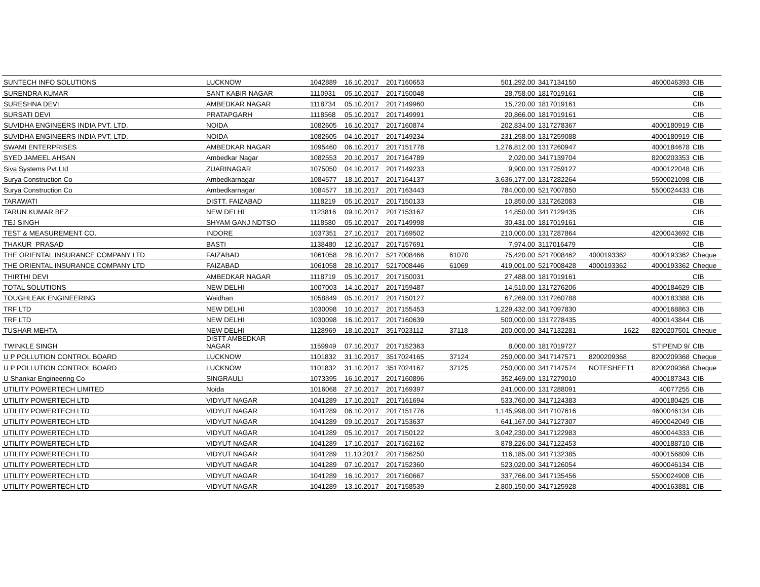| SUNTECH INFO SOLUTIONS | LUCKNOW | 1042889 | 16.10.2017 | 2017160653 | | 501,292.00 | 3417134150 | | 4600046393 | CIB |
| SURENDRA KUMAR | SANT KABIR NAGAR | 1110931 | 05.10.2017 | 2017150048 | | 28,758.00 | 1817019161 | | | CIB |
| SURESHNA DEVI | AMBEDKAR NAGAR | 1118734 | 05.10.2017 | 2017149960 | | 15,720.00 | 1817019161 | | | CIB |
| SURSATI DEVI | PRATAPGARH | 1118568 | 05.10.2017 | 2017149991 | | 20,866.00 | 1817019161 | | | CIB |
| SUVIDHA ENGINEERS INDIA PVT. LTD. | NOIDA | 1082605 | 16.10.2017 | 2017160874 | | 202,834.00 | 1317278367 | | 4000180919 | CIB |
| SUVIDHA ENGINEERS INDIA PVT. LTD. | NOIDA | 1082605 | 04.10.2017 | 2017149234 | | 231,258.00 | 1317259088 | | 4000180919 | CIB |
| SWAMI ENTERPRISES | AMBEDKAR NAGAR | 1095460 | 06.10.2017 | 2017151778 | | 1,276,812.00 | 1317260947 | | 4000184678 | CIB |
| SYED JAMEEL AHSAN | Ambedkar Nagar | 1082553 | 20.10.2017 | 2017164789 | | 2,020.00 | 3417139704 | | 8200203353 | CIB |
| Siva Systems Pvt Ltd | ZUARINAGAR | 1075050 | 04.10.2017 | 2017149233 | | 9,900.00 | 1317259127 | | 4000122048 | CIB |
| Surya Construction Co | Ambedkarnagar | 1084577 | 18.10.2017 | 2017164137 | | 3,636,177.00 | 1317282264 | | 5500021098 | CIB |
| Surya Construction Co | Ambedkarnagar | 1084577 | 18.10.2017 | 2017163443 | | 784,000.00 | 5217007850 | | 5500024433 | CIB |
| TARAWATI | DISTT. FAIZABAD | 1118219 | 05.10.2017 | 2017150133 | | 10,850.00 | 1317262083 | | | CIB |
| TARUN KUMAR BEZ | NEW DELHI | 1123816 | 09.10.2017 | 2017153167 | | 14,850.00 | 3417129435 | | | CIB |
| TEJ SINGH | SHYAM GANJ NDTSO | 1118580 | 05.10.2017 | 2017149998 | | 30,431.00 | 1817019161 | | | CIB |
| TEST & MEASUREMENT CO. | INDORE | 1037351 | 27.10.2017 | 2017169502 | | 210,000.00 | 1317287864 | | 4200043692 | CIB |
| THAKUR PRASAD | BASTI | 1138480 | 12.10.2017 | 2017157691 | | 7,974.00 | 3117016479 | | | CIB |
| THE ORIENTAL INSURANCE COMPANY LTD | FAIZABAD | 1061058 | 28.10.2017 | 5217008466 | 61070 | 75,420.00 | 5217008462 | 4000193362 | 4000193362 | Cheque |
| THE ORIENTAL INSURANCE COMPANY LTD | FAIZABAD | 1061058 | 28.10.2017 | 5217008446 | 61069 | 419,001.00 | 5217008428 | 4000193362 | 4000193362 | Cheque |
| THIRTHI DEVI | AMBEDKAR NAGAR | 1118719 | 05.10.2017 | 2017150031 | | 27,488.00 | 1817019161 | | | CIB |
| TOTAL SOLUTIONS | NEW DELHI | 1007003 | 14.10.2017 | 2017159487 | | 14,510.00 | 1317276206 | | 4000184629 | CIB |
| TOUGHLEAK ENGINEERING | Waidhan | 1058849 | 05.10.2017 | 2017150127 | | 67,269.00 | 1317260788 | | 4000183388 | CIB |
| TRF LTD | NEW DELHI | 1030098 | 10.10.2017 | 2017155453 | | 1,229,432.00 | 3417097830 | | 4000168863 | CIB |
| TRF LTD | NEW DELHI | 1030098 | 16.10.2017 | 2017160639 | | 500,000.00 | 1317278435 | | 4000143844 | CIB |
| TUSHAR MEHTA | NEW DELHI | 1128969 | 18.10.2017 | 3517023112 | 37118 | 200,000.00 | 3417132281 | 1622 | 8200207501 | Cheque |
| TWINKLE SINGH | DISTT AMBEDKAR NAGAR | 1159949 | 07.10.2017 | 2017152363 | | 8,000.00 | 1817019727 | | STIPEND 9/ | CIB |
| U P POLLUTION CONTROL BOARD | LUCKNOW | 1101832 | 31.10.2017 | 3517024165 | 37124 | 250,000.00 | 3417147571 | 8200209368 | 8200209368 | Cheque |
| U P POLLUTION CONTROL BOARD | LUCKNOW | 1101832 | 31.10.2017 | 3517024167 | 37125 | 250,000.00 | 3417147574 | NOTESHEET1 | 8200209368 | Cheque |
| U Shankar Engineering Co | SINGRAULI | 1073395 | 16.10.2017 | 2017160896 | | 352,469.00 | 1317279010 | | 4000187343 | CIB |
| UTILITY POWERTECH LIMITED | Noida | 1016068 | 27.10.2017 | 2017169397 | | 241,000.00 | 1317288091 | | 40077255 | CIB |
| UTILITY POWERTECH LTD | VIDYUT NAGAR | 1041289 | 17.10.2017 | 2017161694 | | 533,760.00 | 3417124383 | | 4000180425 | CIB |
| UTILITY POWERTECH LTD | VIDYUT NAGAR | 1041289 | 06.10.2017 | 2017151776 | | 1,145,998.00 | 3417107616 | | 4600046134 | CIB |
| UTILITY POWERTECH LTD | VIDYUT NAGAR | 1041289 | 09.10.2017 | 2017153637 | | 641,167.00 | 3417127307 | | 4600042049 | CIB |
| UTILITY POWERTECH LTD | VIDYUT NAGAR | 1041289 | 05.10.2017 | 2017150122 | | 3,042,230.00 | 3417122983 | | 4600044333 | CIB |
| UTILITY POWERTECH LTD | VIDYUT NAGAR | 1041289 | 17.10.2017 | 2017162162 | | 878,226.00 | 3417122453 | | 4000188710 | CIB |
| UTILITY POWERTECH LTD | VIDYUT NAGAR | 1041289 | 11.10.2017 | 2017156250 | | 116,185.00 | 3417132385 | | 4000156809 | CIB |
| UTILITY POWERTECH LTD | VIDYUT NAGAR | 1041289 | 07.10.2017 | 2017152360 | | 523,020.00 | 3417126054 | | 4600046134 | CIB |
| UTILITY POWERTECH LTD | VIDYUT NAGAR | 1041289 | 16.10.2017 | 2017160667 | | 337,766.00 | 3417135456 | | 5500024908 | CIB |
| UTILITY POWERTECH LTD | VIDYUT NAGAR | 1041289 | 13.10.2017 | 2017158539 | | 2,800,150.00 | 3417125928 | | 4000163881 | CIB |